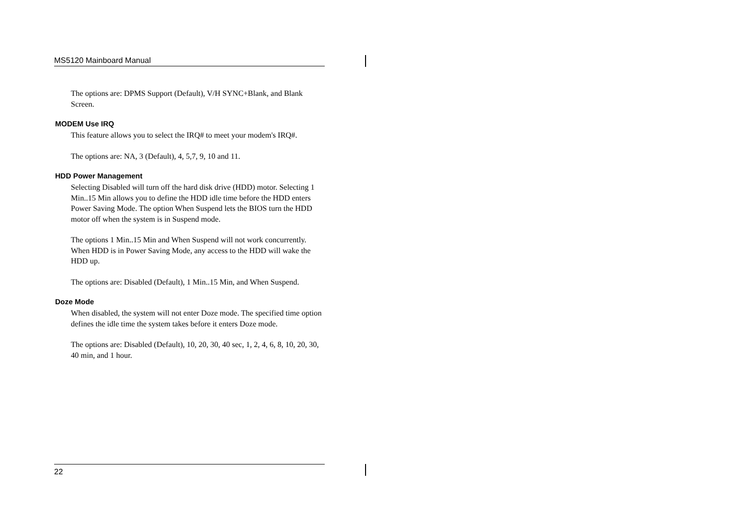MS5120 Mainboard Manual
The options are: DPMS Support (Default), V/H SYNC+Blank, and Blank Screen.
MODEM Use IRQ
This feature allows you to select the IRQ# to meet your modem's IRQ#.
The options are: NA, 3 (Default), 4, 5,7, 9, 10 and 11.
HDD Power Management
Selecting Disabled will turn off the hard disk drive (HDD) motor. Selecting 1 Min..15 Min allows you to define the HDD idle time before the HDD enters Power Saving Mode. The option When Suspend lets the BIOS turn the HDD motor off when the system is in Suspend mode.
The options 1 Min..15 Min and When Suspend will not work concurrently. When HDD is in Power Saving Mode, any access to the HDD will wake the HDD up.
The options are: Disabled (Default), 1 Min..15 Min, and When Suspend.
Doze Mode
When disabled, the system will not enter Doze mode. The specified time option defines the idle time the system takes before it enters Doze mode.
The options are: Disabled (Default), 10, 20, 30, 40 sec, 1, 2, 4, 6, 8, 10, 20, 30, 40 min, and 1 hour.
22